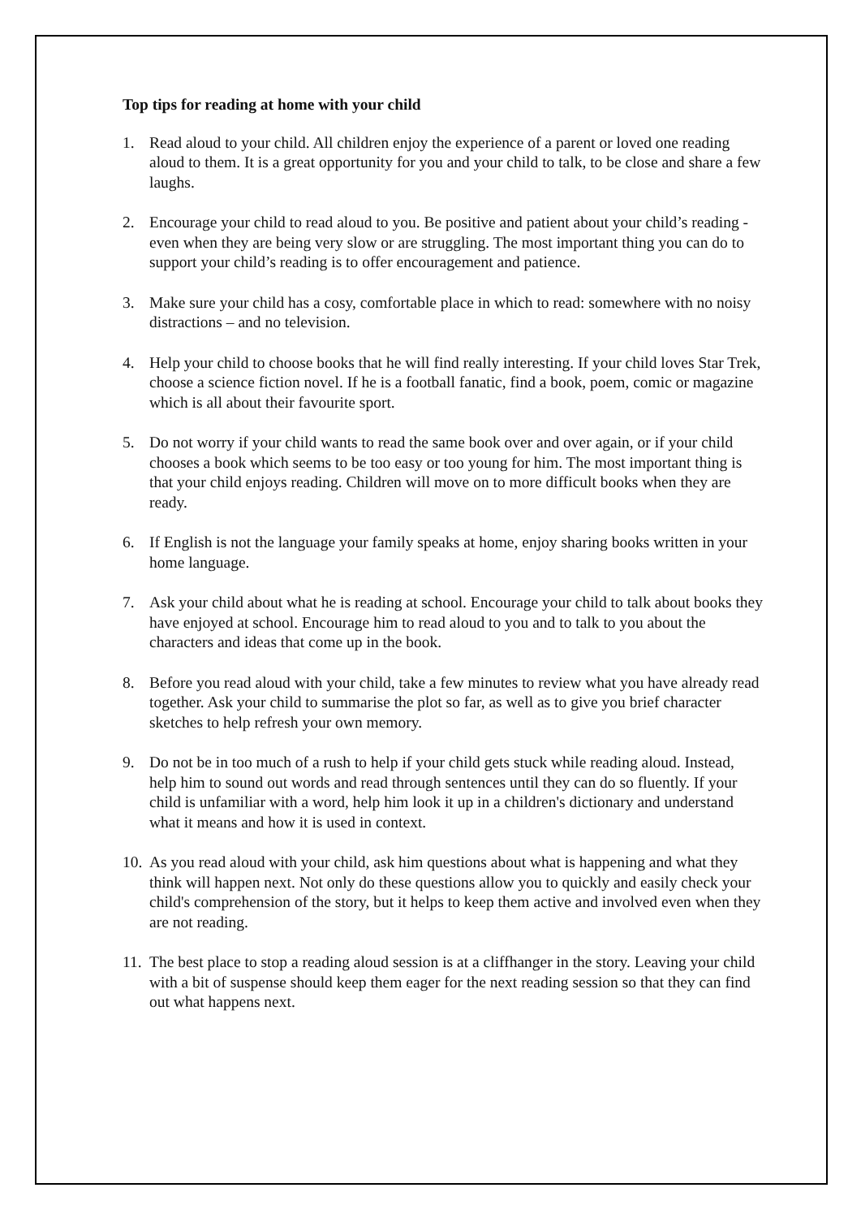Top tips for reading at home with your child
1. Read aloud to your child. All children enjoy the experience of a parent or loved one reading aloud to them. It is a great opportunity for you and your child to talk, to be close and share a few laughs.
2. Encourage your child to read aloud to you. Be positive and patient about your child’s reading - even when they are being very slow or are struggling. The most important thing you can do to support your child’s reading is to offer encouragement and patience.
3. Make sure your child has a cosy, comfortable place in which to read: somewhere with no noisy distractions – and no television.
4. Help your child to choose books that he will find really interesting. If your child loves Star Trek, choose a science fiction novel. If he is a football fanatic, find a book, poem, comic or magazine which is all about their favourite sport.
5. Do not worry if your child wants to read the same book over and over again, or if your child chooses a book which seems to be too easy or too young for him. The most important thing is that your child enjoys reading. Children will move on to more difficult books when they are ready.
6. If English is not the language your family speaks at home, enjoy sharing books written in your home language.
7. Ask your child about what he is reading at school. Encourage your child to talk about books they have enjoyed at school. Encourage him to read aloud to you and to talk to you about the characters and ideas that come up in the book.
8. Before you read aloud with your child, take a few minutes to review what you have already read together. Ask your child to summarise the plot so far, as well as to give you brief character sketches to help refresh your own memory.
9. Do not be in too much of a rush to help if your child gets stuck while reading aloud. Instead, help him to sound out words and read through sentences until they can do so fluently. If your child is unfamiliar with a word, help him look it up in a children's dictionary and understand what it means and how it is used in context.
10. As you read aloud with your child, ask him questions about what is happening and what they think will happen next. Not only do these questions allow you to quickly and easily check your child's comprehension of the story, but it helps to keep them active and involved even when they are not reading.
11. The best place to stop a reading aloud session is at a cliffhanger in the story. Leaving your child with a bit of suspense should keep them eager for the next reading session so that they can find out what happens next.